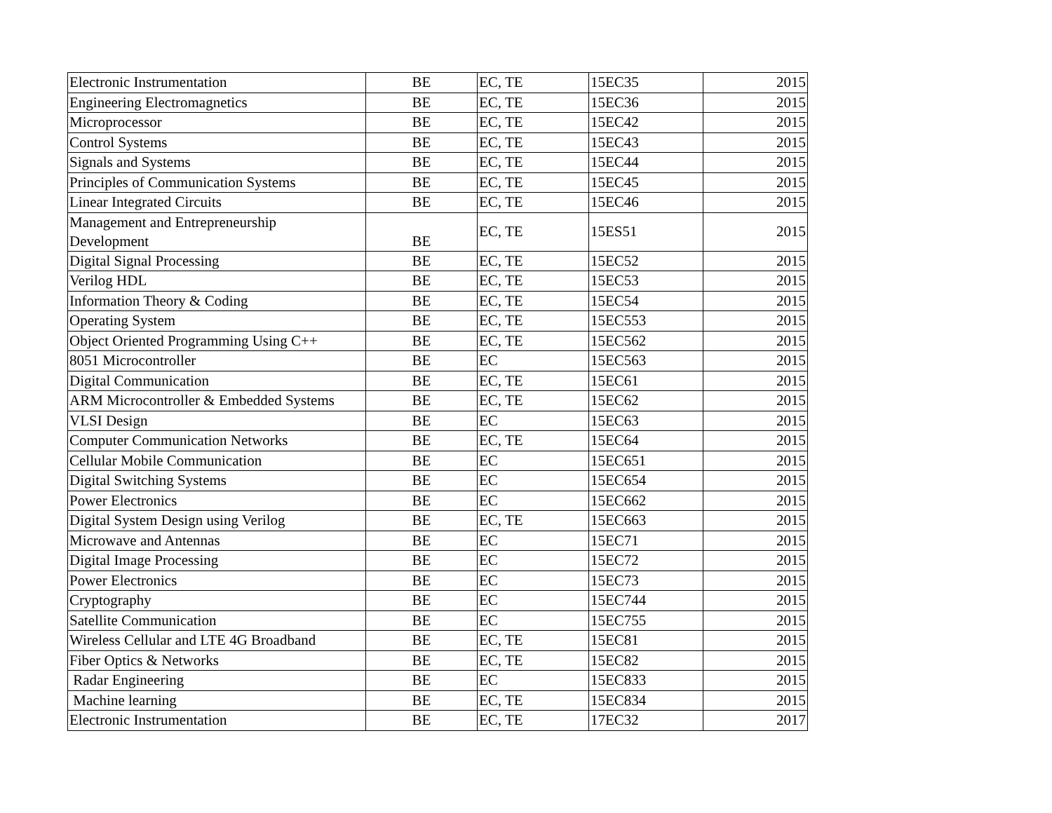| Electronic Instrumentation | BE | EC, TE | 15EC35 | 2015 |
| Engineering Electromagnetics | BE | EC, TE | 15EC36 | 2015 |
| Microprocessor | BE | EC, TE | 15EC42 | 2015 |
| Control Systems | BE | EC, TE | 15EC43 | 2015 |
| Signals and Systems | BE | EC, TE | 15EC44 | 2015 |
| Principles of Communication Systems | BE | EC, TE | 15EC45 | 2015 |
| Linear Integrated Circuits | BE | EC, TE | 15EC46 | 2015 |
| Management and Entrepreneurship Development | BE | EC, TE | 15ES51 | 2015 |
| Digital Signal Processing | BE | EC, TE | 15EC52 | 2015 |
| Verilog HDL | BE | EC, TE | 15EC53 | 2015 |
| Information Theory & Coding | BE | EC, TE | 15EC54 | 2015 |
| Operating System | BE | EC, TE | 15EC553 | 2015 |
| Object Oriented Programming Using C++ | BE | EC, TE | 15EC562 | 2015 |
| 8051 Microcontroller | BE | EC | 15EC563 | 2015 |
| Digital Communication | BE | EC, TE | 15EC61 | 2015 |
| ARM Microcontroller & Embedded Systems | BE | EC, TE | 15EC62 | 2015 |
| VLSI Design | BE | EC | 15EC63 | 2015 |
| Computer Communication Networks | BE | EC, TE | 15EC64 | 2015 |
| Cellular Mobile Communication | BE | EC | 15EC651 | 2015 |
| Digital Switching Systems | BE | EC | 15EC654 | 2015 |
| Power Electronics | BE | EC | 15EC662 | 2015 |
| Digital System Design using Verilog | BE | EC, TE | 15EC663 | 2015 |
| Microwave and Antennas | BE | EC | 15EC71 | 2015 |
| Digital Image Processing | BE | EC | 15EC72 | 2015 |
| Power Electronics | BE | EC | 15EC73 | 2015 |
| Cryptography | BE | EC | 15EC744 | 2015 |
| Satellite Communication | BE | EC | 15EC755 | 2015 |
| Wireless Cellular and LTE 4G Broadband | BE | EC, TE | 15EC81 | 2015 |
| Fiber Optics & Networks | BE | EC, TE | 15EC82 | 2015 |
| Radar Engineering | BE | EC | 15EC833 | 2015 |
| Machine learning | BE | EC, TE | 15EC834 | 2015 |
| Electronic Instrumentation | BE | EC, TE | 17EC32 | 2017 |